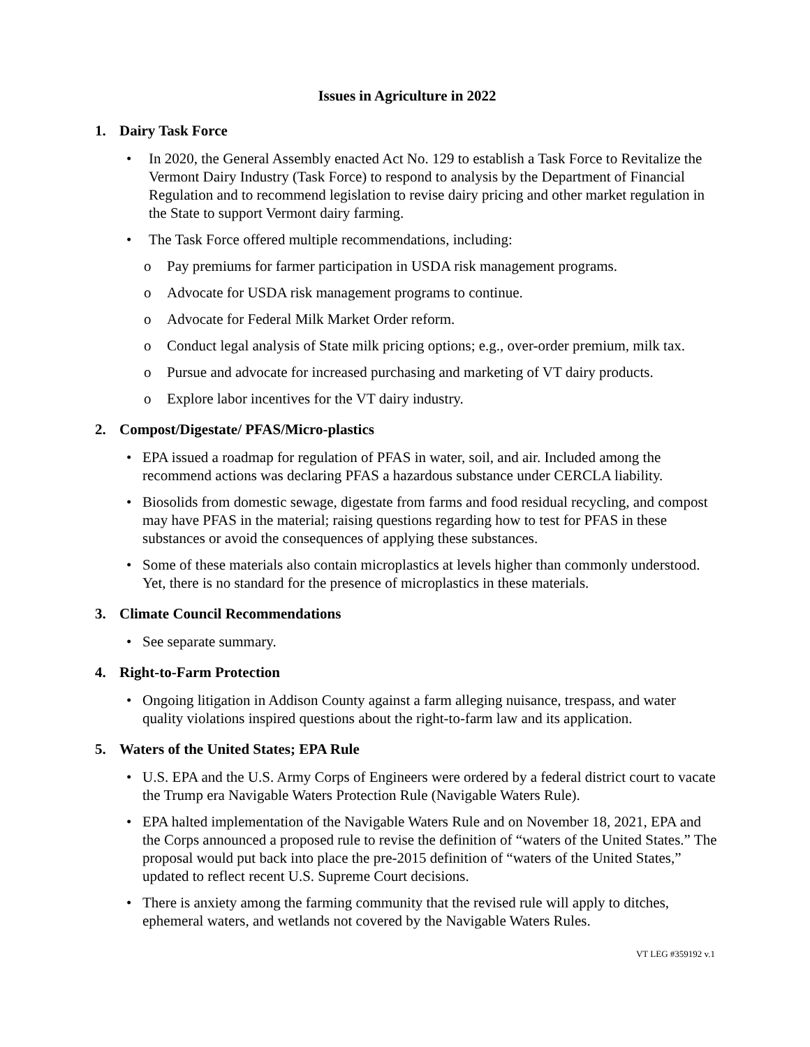Issues in Agriculture in 2022
1. Dairy Task Force
• In 2020, the General Assembly enacted Act No. 129 to establish a Task Force to Revitalize the Vermont Dairy Industry (Task Force) to respond to analysis by the Department of Financial Regulation and to recommend legislation to revise dairy pricing and other market regulation in the State to support Vermont dairy farming.
• The Task Force offered multiple recommendations, including:
o Pay premiums for farmer participation in USDA risk management programs.
o Advocate for USDA risk management programs to continue.
o Advocate for Federal Milk Market Order reform.
o Conduct legal analysis of State milk pricing options; e.g., over-order premium, milk tax.
o Pursue and advocate for increased purchasing and marketing of VT dairy products.
o Explore labor incentives for the VT dairy industry.
2. Compost/Digestate/ PFAS/Micro-plastics
• EPA issued a roadmap for regulation of PFAS in water, soil, and air. Included among the recommend actions was declaring PFAS a hazardous substance under CERCLA liability.
• Biosolids from domestic sewage, digestate from farms and food residual recycling, and compost may have PFAS in the material; raising questions regarding how to test for PFAS in these substances or avoid the consequences of applying these substances.
• Some of these materials also contain microplastics at levels higher than commonly understood. Yet, there is no standard for the presence of microplastics in these materials.
3. Climate Council Recommendations
• See separate summary.
4. Right-to-Farm Protection
• Ongoing litigation in Addison County against a farm alleging nuisance, trespass, and water quality violations inspired questions about the right-to-farm law and its application.
5. Waters of the United States; EPA Rule
• U.S. EPA and the U.S. Army Corps of Engineers were ordered by a federal district court to vacate the Trump era Navigable Waters Protection Rule (Navigable Waters Rule).
• EPA halted implementation of the Navigable Waters Rule and on November 18, 2021, EPA and the Corps announced a proposed rule to revise the definition of “waters of the United States.” The proposal would put back into place the pre-2015 definition of “waters of the United States,” updated to reflect recent U.S. Supreme Court decisions.
• There is anxiety among the farming community that the revised rule will apply to ditches, ephemeral waters, and wetlands not covered by the Navigable Waters Rules.
VT LEG #359192 v.1